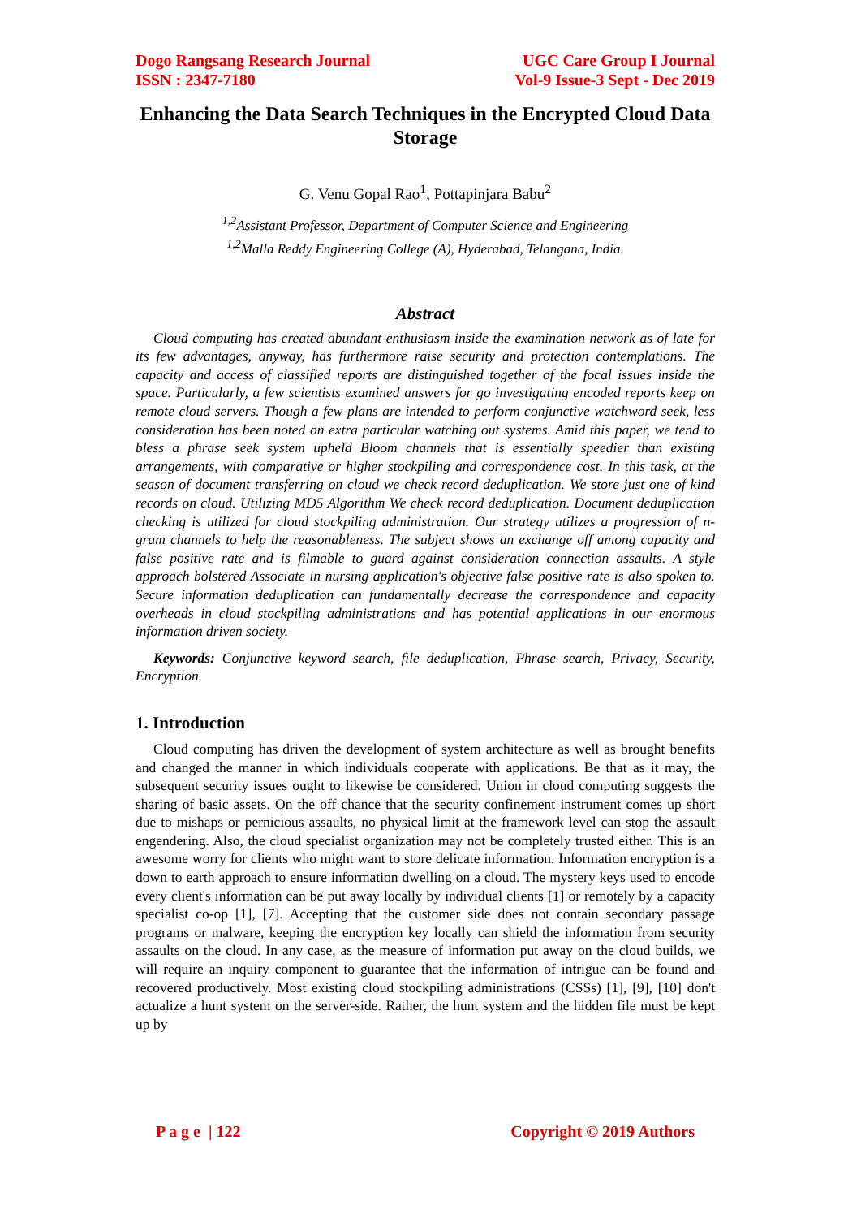Dogo Rangsang Research Journal
ISSN : 2347-7180
UGC Care Group I Journal
Vol-9 Issue-3 Sept - Dec 2019
Enhancing the Data Search Techniques in the Encrypted Cloud Data Storage
G. Venu Gopal Rao<sup>1</sup>, Pottapinjara Babu<sup>2</sup>
<sup>1,2</sup>Assistant Professor, Department of Computer Science and Engineering
<sup>1,2</sup>Malla Reddy Engineering College (A), Hyderabad, Telangana, India.
Abstract
Cloud computing has created abundant enthusiasm inside the examination network as of late for its few advantages, anyway, has furthermore raise security and protection contemplations. The capacity and access of classified reports are distinguished together of the focal issues inside the space. Particularly, a few scientists examined answers for go investigating encoded reports keep on remote cloud servers. Though a few plans are intended to perform conjunctive watchword seek, less consideration has been noted on extra particular watching out systems. Amid this paper, we tend to bless a phrase seek system upheld Bloom channels that is essentially speedier than existing arrangements, with comparative or higher stockpiling and correspondence cost. In this task, at the season of document transferring on cloud we check record deduplication. We store just one of kind records on cloud. Utilizing MD5 Algorithm We check record deduplication. Document deduplication checking is utilized for cloud stockpiling administration. Our strategy utilizes a progression of n-gram channels to help the reasonableness. The subject shows an exchange off among capacity and false positive rate and is filmable to guard against consideration connection assaults. A style approach bolstered Associate in nursing application's objective false positive rate is also spoken to. Secure information deduplication can fundamentally decrease the correspondence and capacity overheads in cloud stockpiling administrations and has potential applications in our enormous information driven society.
Keywords: Conjunctive keyword search, file deduplication, Phrase search, Privacy, Security, Encryption.
1. Introduction
Cloud computing has driven the development of system architecture as well as brought benefits and changed the manner in which individuals cooperate with applications. Be that as it may, the subsequent security issues ought to likewise be considered. Union in cloud computing suggests the sharing of basic assets. On the off chance that the security confinement instrument comes up short due to mishaps or pernicious assaults, no physical limit at the framework level can stop the assault engendering. Also, the cloud specialist organization may not be completely trusted either. This is an awesome worry for clients who might want to store delicate information. Information encryption is a down to earth approach to ensure information dwelling on a cloud. The mystery keys used to encode every client's information can be put away locally by individual clients [1] or remotely by a capacity specialist co-op [1], [7]. Accepting that the customer side does not contain secondary passage programs or malware, keeping the encryption key locally can shield the information from security assaults on the cloud. In any case, as the measure of information put away on the cloud builds, we will require an inquiry component to guarantee that the information of intrigue can be found and recovered productively. Most existing cloud stockpiling administrations (CSSs) [1], [9], [10] don't actualize a hunt system on the server-side. Rather, the hunt system and the hidden file must be kept up by
P a g e | 122 Copyright © 2019 Authors